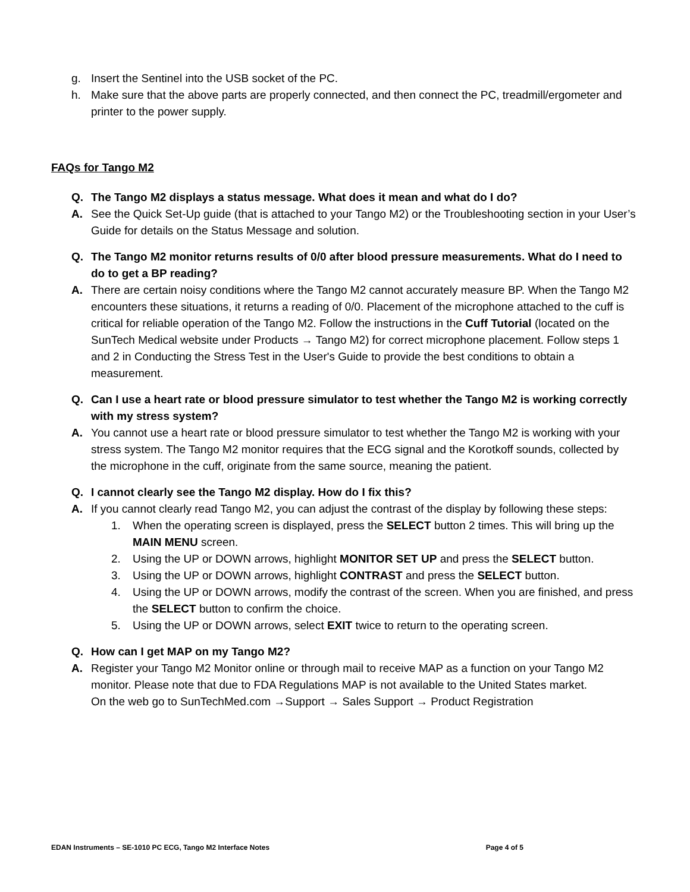g. Insert the Sentinel into the USB socket of the PC.
h. Make sure that the above parts are properly connected, and then connect the PC, treadmill/ergometer and printer to the power supply.
FAQs for Tango M2
Q. The Tango M2 displays a status message. What does it mean and what do I do?
A. See the Quick Set-Up guide (that is attached to your Tango M2) or the Troubleshooting section in your User’s Guide for details on the Status Message and solution.
Q. The Tango M2 monitor returns results of 0/0 after blood pressure measurements. What do I need to do to get a BP reading?
A. There are certain noisy conditions where the Tango M2 cannot accurately measure BP. When the Tango M2 encounters these situations, it returns a reading of 0/0. Placement of the microphone attached to the cuff is critical for reliable operation of the Tango M2. Follow the instructions in the Cuff Tutorial (located on the SunTech Medical website under Products → Tango M2) for correct microphone placement. Follow steps 1 and 2 in Conducting the Stress Test in the User's Guide to provide the best conditions to obtain a measurement.
Q. Can I use a heart rate or blood pressure simulator to test whether the Tango M2 is working correctly with my stress system?
A. You cannot use a heart rate or blood pressure simulator to test whether the Tango M2 is working with your stress system. The Tango M2 monitor requires that the ECG signal and the Korotkoff sounds, collected by the microphone in the cuff, originate from the same source, meaning the patient.
Q. I cannot clearly see the Tango M2 display. How do I fix this?
A. If you cannot clearly read Tango M2, you can adjust the contrast of the display by following these steps:
1. When the operating screen is displayed, press the SELECT button 2 times. This will bring up the MAIN MENU screen.
2. Using the UP or DOWN arrows, highlight MONITOR SET UP and press the SELECT button.
3. Using the UP or DOWN arrows, highlight CONTRAST and press the SELECT button.
4. Using the UP or DOWN arrows, modify the contrast of the screen. When you are finished, and press the SELECT button to confirm the choice.
5. Using the UP or DOWN arrows, select EXIT twice to return to the operating screen.
Q. How can I get MAP on my Tango M2?
A. Register your Tango M2 Monitor online or through mail to receive MAP as a function on your Tango M2 monitor. Please note that due to FDA Regulations MAP is not available to the United States market.
On the web go to SunTechMed.com →Support → Sales Support → Product Registration
EDAN Instruments – SE-1010 PC ECG, Tango M2 Interface Notes Page 4 of 5